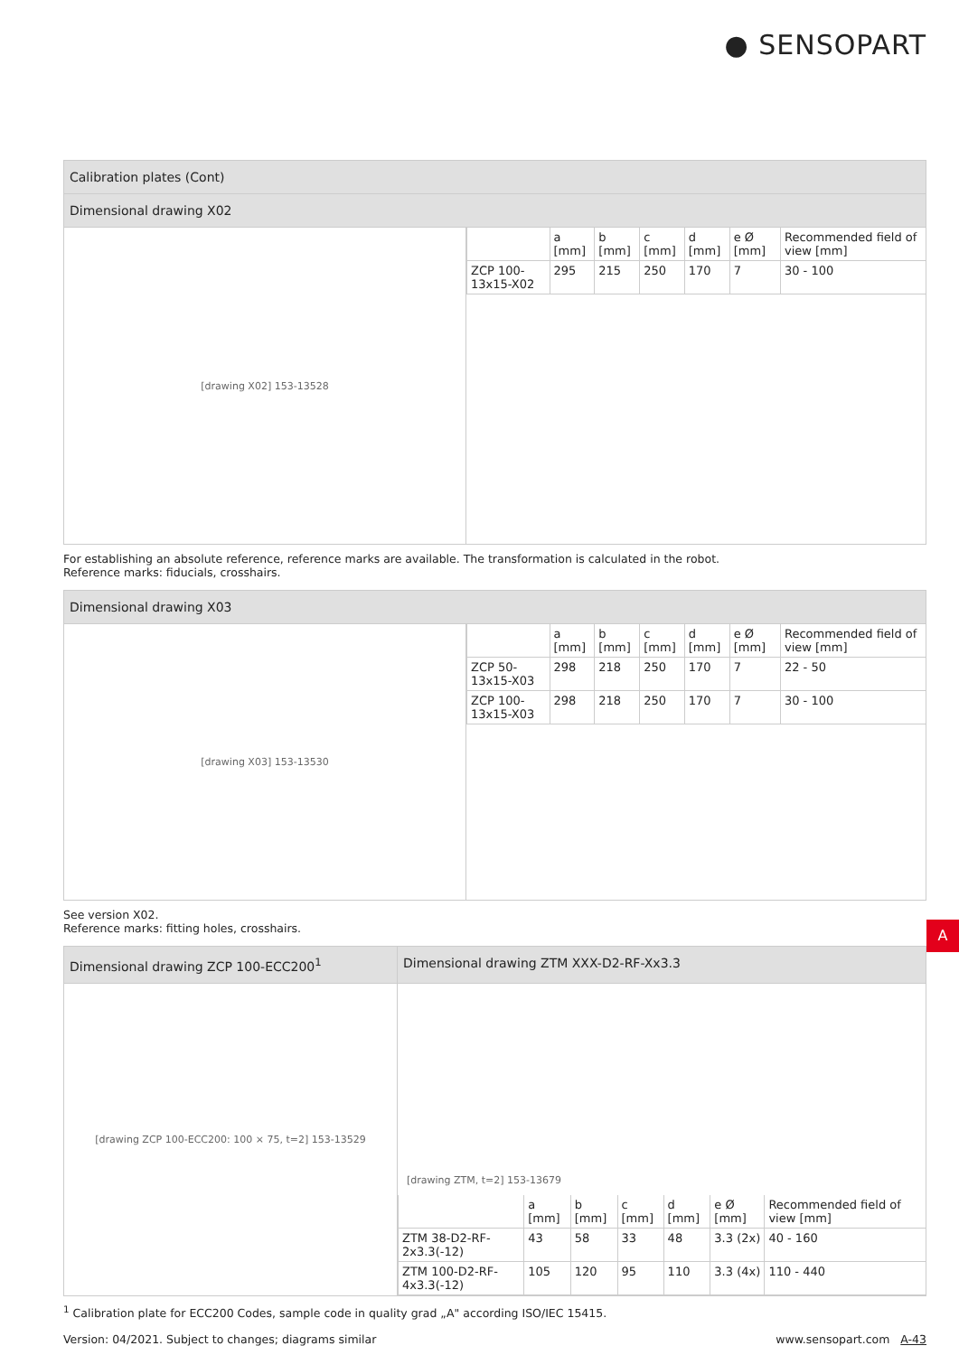● SENSOPART
A
Calibration plates (Cont)
Dimensional drawing X02
[drawing X02] 153-13528
| | a [mm] | b [mm] | c [mm] | d [mm] | e Ø [mm] | Recommended field of view [mm] |
| --- | --- | --- | --- | --- | --- | --- |
| ZCP 100-13x15-X02 | 295 | 215 | 250 | 170 | 7 | 30 - 100 |
For establishing an absolute reference, reference marks are available. The transformation is calculated in the robot.
Reference marks: fiducials, crosshairs.
Dimensional drawing X03
[drawing X03] 153-13530
| | a [mm] | b [mm] | c [mm] | d [mm] | e Ø [mm] | Recommended field of view [mm] |
| --- | --- | --- | --- | --- | --- | --- |
| ZCP 50-13x15-X03 | 298 | 218 | 250 | 170 | 7 | 22 - 50 |
| ZCP 100-13x15-X03 | 298 | 218 | 250 | 170 | 7 | 30 - 100 |
See version X02.
Reference marks: fitting holes, crosshairs.
Dimensional drawing ZCP 100-ECC200<sup>1</sup> Dimensional drawing ZTM XXX-D2-RF-Xx3.3
[drawing ZCP 100-ECC200: 100 × 75, t=2] 153-13529
[drawing ZTM, t=2] 153-13679
| | a [mm] | b [mm] | c [mm] | d [mm] | e Ø [mm] | Recommended field of view [mm] |
| --- | --- | --- | --- | --- | --- | --- |
| ZTM 38-D2-RF-2x3.3(-12) | 43 | 58 | 33 | 48 | 3.3 (2x) | 40 - 160 |
| ZTM 100-D2-RF-4x3.3(-12) | 105 | 120 | 95 | 110 | 3.3 (4x) | 110 - 440 |
<sup>1</sup> Calibration plate for ECC200 Codes, sample code in quality grad „A" according ISO/IEC 15415.
Version: 04/2021. Subject to changes; diagrams similar www.sensopart.com A-43